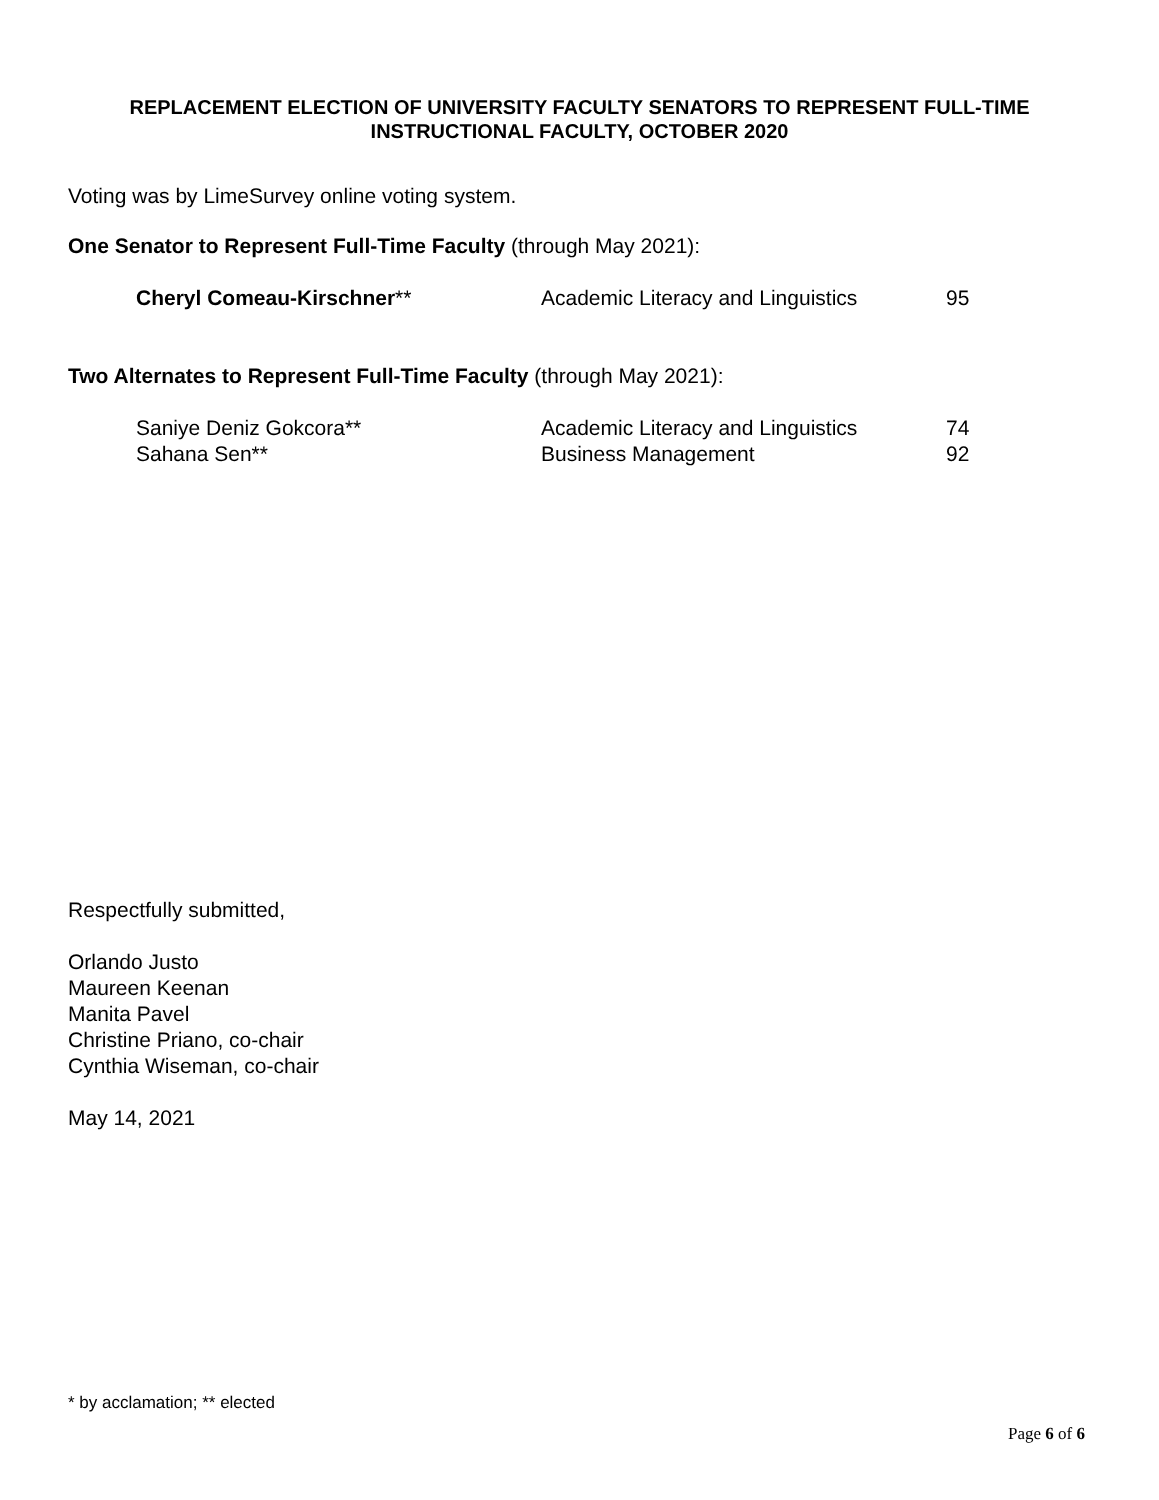REPLACEMENT ELECTION OF UNIVERSITY FACULTY SENATORS TO REPRESENT FULL-TIME INSTRUCTIONAL FACULTY, OCTOBER 2020
Voting was by LimeSurvey online voting system.
One Senator to Represent Full-Time Faculty (through May 2021):
| Cheryl Comeau-Kirschner ** | Academic Literacy and Linguistics | 95 |
Two Alternates to Represent Full-Time Faculty (through May 2021):
| Saniye Deniz Gokcora** | Academic Literacy and Linguistics | 74 |
| Sahana Sen** | Business Management | 92 |
Respectfully submitted,
Orlando Justo
Maureen Keenan
Manita Pavel
Christine Priano, co-chair
Cynthia Wiseman, co-chair
May 14, 2021
* by acclamation; ** elected
Page 6 of 6